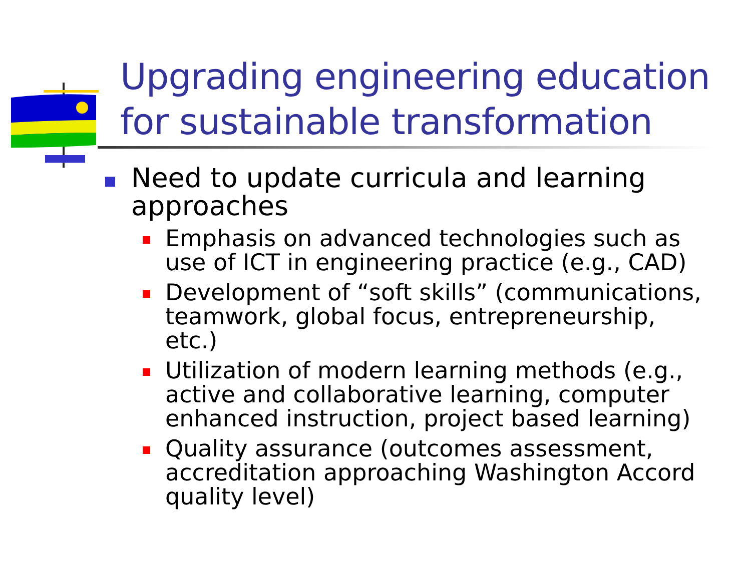Upgrading engineering education for sustainable transformation
Need to update curricula and learning approaches
Emphasis on advanced technologies such as use of ICT in engineering practice (e.g., CAD)
Development of “soft skills” (communications, teamwork, global focus, entrepreneurship, etc.)
Utilization of modern learning methods (e.g., active and collaborative learning, computer enhanced instruction, project based learning)
Quality assurance (outcomes assessment, accreditation approaching Washington Accord quality level)